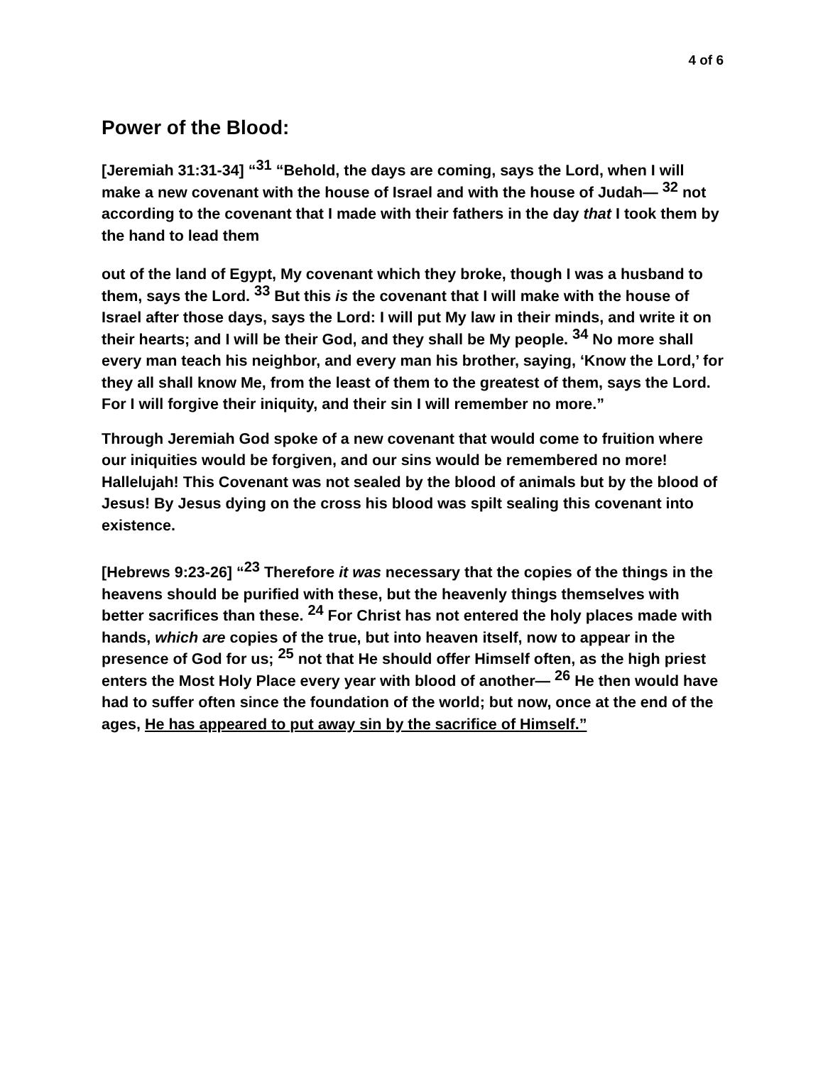4 of 6
Power of the Blood:
[Jeremiah 31:31-34] “<sup>31</sup> “Behold, the days are coming, says the Lord, when I will make a new covenant with the house of Israel and with the house of Judah— <sup>32</sup> not according to the covenant that I made with their fathers in the day that I took them by the hand to lead them
out of the land of Egypt, My covenant which they broke, though I was a husband to them, says the Lord. <sup>33</sup> But this is the covenant that I will make with the house of Israel after those days, says the Lord: I will put My law in their minds, and write it on their hearts; and I will be their God, and they shall be My people. <sup>34</sup> No more shall every man teach his neighbor, and every man his brother, saying, ‘Know the Lord,’ for they all shall know Me, from the least of them to the greatest of them, says the Lord. For I will forgive their iniquity, and their sin I will remember no more.”
Through Jeremiah God spoke of a new covenant that would come to fruition where our iniquities would be forgiven, and our sins would be remembered no more! Hallelujah! This Covenant was not sealed by the blood of animals but by the blood of Jesus! By Jesus dying on the cross his blood was spilt sealing this covenant into existence.
[Hebrews 9:23-26] “<sup>23</sup> Therefore it was necessary that the copies of the things in the heavens should be purified with these, but the heavenly things themselves with better sacrifices than these. <sup>24</sup> For Christ has not entered the holy places made with hands, which are copies of the true, but into heaven itself, now to appear in the presence of God for us; <sup>25</sup> not that He should offer Himself often, as the high priest enters the Most Holy Place every year with blood of another— <sup>26</sup> He then would have had to suffer often since the foundation of the world; but now, once at the end of the ages, He has appeared to put away sin by the sacrifice of Himself.”